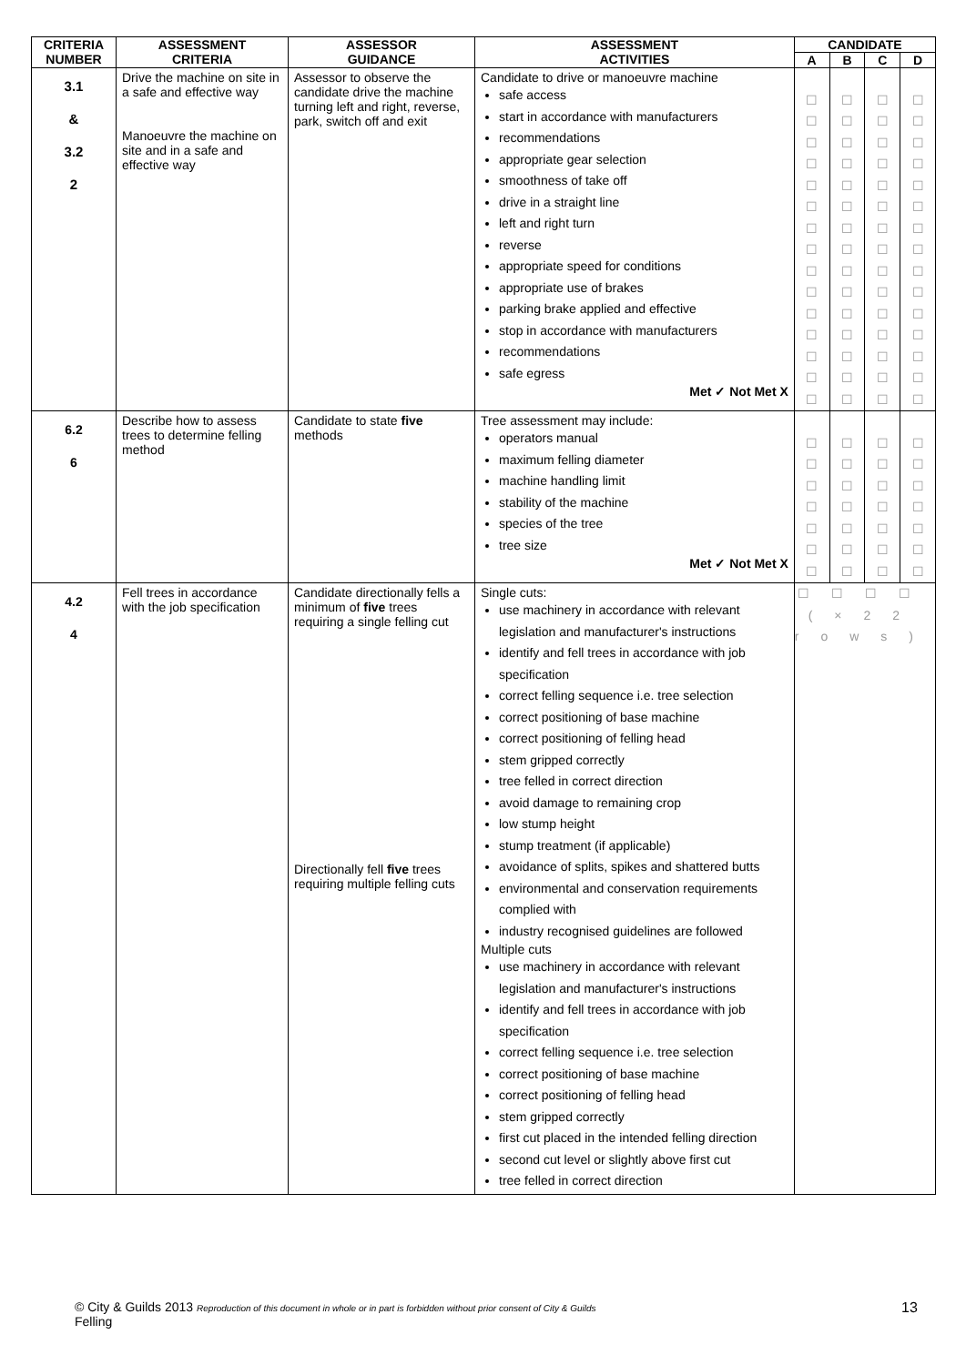| CRITERIA NUMBER | ASSESSMENT CRITERIA | ASSESSOR GUIDANCE | ASSESSMENT ACTIVITIES | CANDIDATE | | | |
| --- | --- | --- | --- | --- | --- | --- | --- |
| | | | | A | B | C | D |
| 3.1 & 3.2 2 | Drive the machine on site in a safe and effective way Manoeuvre the machine on site and in a safe and effective way | Assessor to observe the candidate drive the machine turning left and right, reverse, park, switch off and exit | Candidate to drive or manoeuvre machine safe access start in accordance with manufacturers recommendations appropriate gear selection smoothness of take off drive in a straight line left and right turn reverse appropriate speed for conditions appropriate use of brakes parking brake applied and effective stop in accordance with manufacturers recommendations safe egress Met ✓ Not Met X | ☐ ☐ ☐ ☐ ☐ ☐ ☐ ☐ ☐ ☐ ☐ ☐ ☐ ☐ ☐ | ☐ ☐ ☐ ☐ ☐ ☐ ☐ ☐ ☐ ☐ ☐ ☐ ☐ ☐ ☐ | ☐ ☐ ☐ ☐ ☐ ☐ ☐ ☐ ☐ ☐ ☐ ☐ ☐ ☐ ☐ | ☐ ☐ ☐ ☐ ☐ ☐ ☐ ☐ ☐ ☐ ☐ ☐ ☐ ☐ ☐ |
| 6.2 6 | Describe how to assess trees to determine felling method | Candidate to state five methods | Tree assessment may include: operators manual maximum felling diameter machine handling limit stability of the machine species of the tree tree size Met ✓ Not Met X | ☐ ☐ ☐ ☐ ☐ ☐ ☐ | ☐ ☐ ☐ ☐ ☐ ☐ ☐ | ☐ ☐ ☐ ☐ ☐ ☐ ☐ | ☐ ☐ ☐ ☐ ☐ ☐ ☐ |
| 4.2 4 | Fell trees in accordance with the job specification | Candidate directionally fells a minimum of five trees requiring a single felling cut Directionally fell five trees requiring multiple felling cuts | Single cuts: use machinery in accordance with relevant legislation and manufacturer's instructions identify and fell trees in accordance with job specification correct felling sequence i.e. tree selection correct positioning of base machine correct positioning of felling head stem gripped correctly tree felled in correct direction avoid damage to remaining crop low stump height stump treatment (if applicable) avoidance of splits, spikes and shattered butts environmental and conservation requirements complied with industry recognised guidelines are followed Multiple cuts use machinery in accordance with relevant legislation and manufacturer's instructions identify and fell trees in accordance with job specification correct felling sequence i.e. tree selection correct positioning of base machine correct positioning of felling head stem gripped correctly first cut placed in the intended felling direction second cut level or slightly above first cut tree felled in correct direction | ☐☐☐☐ (×22 rows) | | | |
© City & Guilds 2013 Reproduction of this document in whole or in part is forbidden without prior consent of City & Guilds
Felling
13